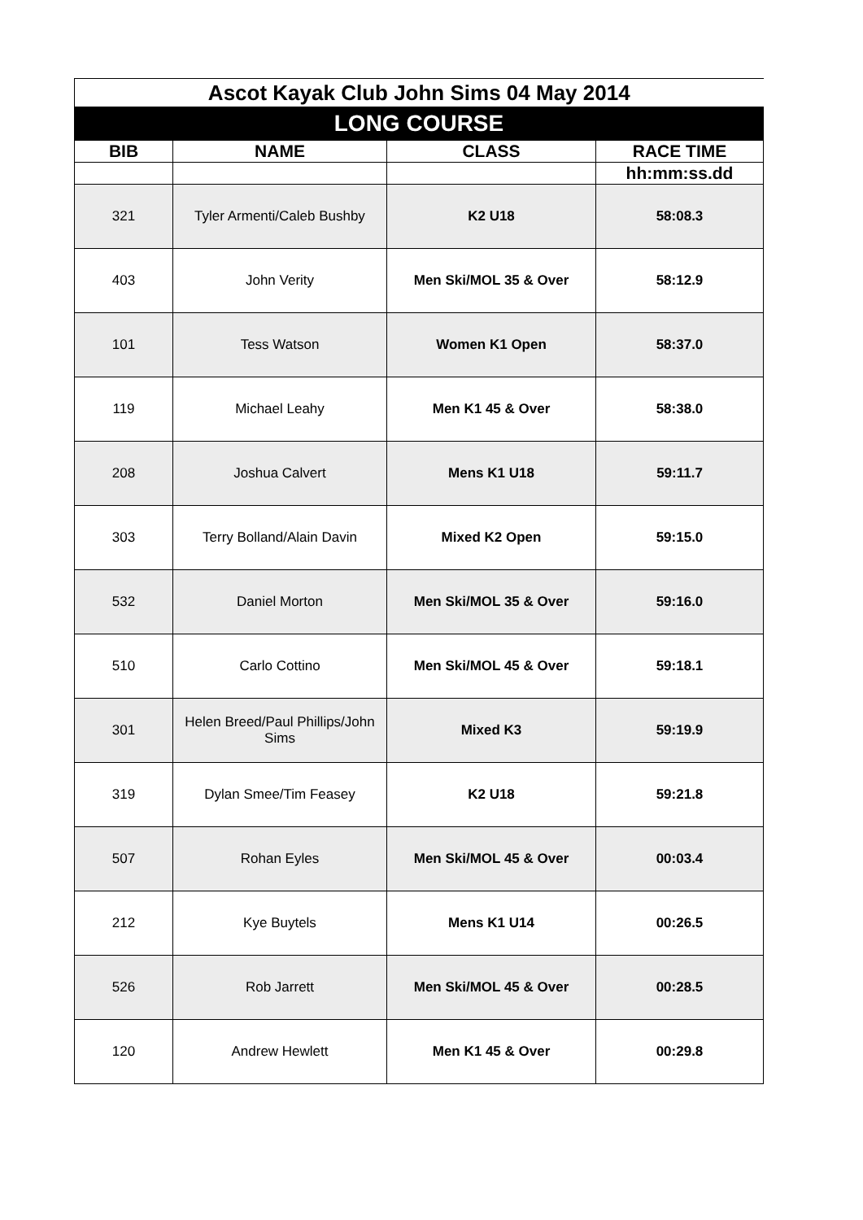| Ascot Kayak Club John Sims 04 May 2014 | | | |
| LONG COURSE | | | |
| BIB | NAME | CLASS | RACE TIME |
| | | | hh:mm:ss.dd |
| 321 | Tyler Armenti/Caleb Bushby | K2 U18 | 58:08.3 |
| 403 | John Verity | Men Ski/MOL 35 & Over | 58:12.9 |
| 101 | Tess Watson | Women K1 Open | 58:37.0 |
| 119 | Michael Leahy | Men K1 45 & Over | 58:38.0 |
| 208 | Joshua Calvert | Mens K1 U18 | 59:11.7 |
| 303 | Terry Bolland/Alain Davin | Mixed K2 Open | 59:15.0 |
| 532 | Daniel Morton | Men Ski/MOL 35 & Over | 59:16.0 |
| 510 | Carlo Cottino | Men Ski/MOL 45 & Over | 59:18.1 |
| 301 | Helen Breed/Paul Phillips/John Sims | Mixed K3 | 59:19.9 |
| 319 | Dylan Smee/Tim Feasey | K2 U18 | 59:21.8 |
| 507 | Rohan Eyles | Men Ski/MOL 45 & Over | 00:03.4 |
| 212 | Kye Buytels | Mens K1 U14 | 00:26.5 |
| 526 | Rob Jarrett | Men Ski/MOL 45 & Over | 00:28.5 |
| 120 | Andrew Hewlett | Men K1 45 & Over | 00:29.8 |